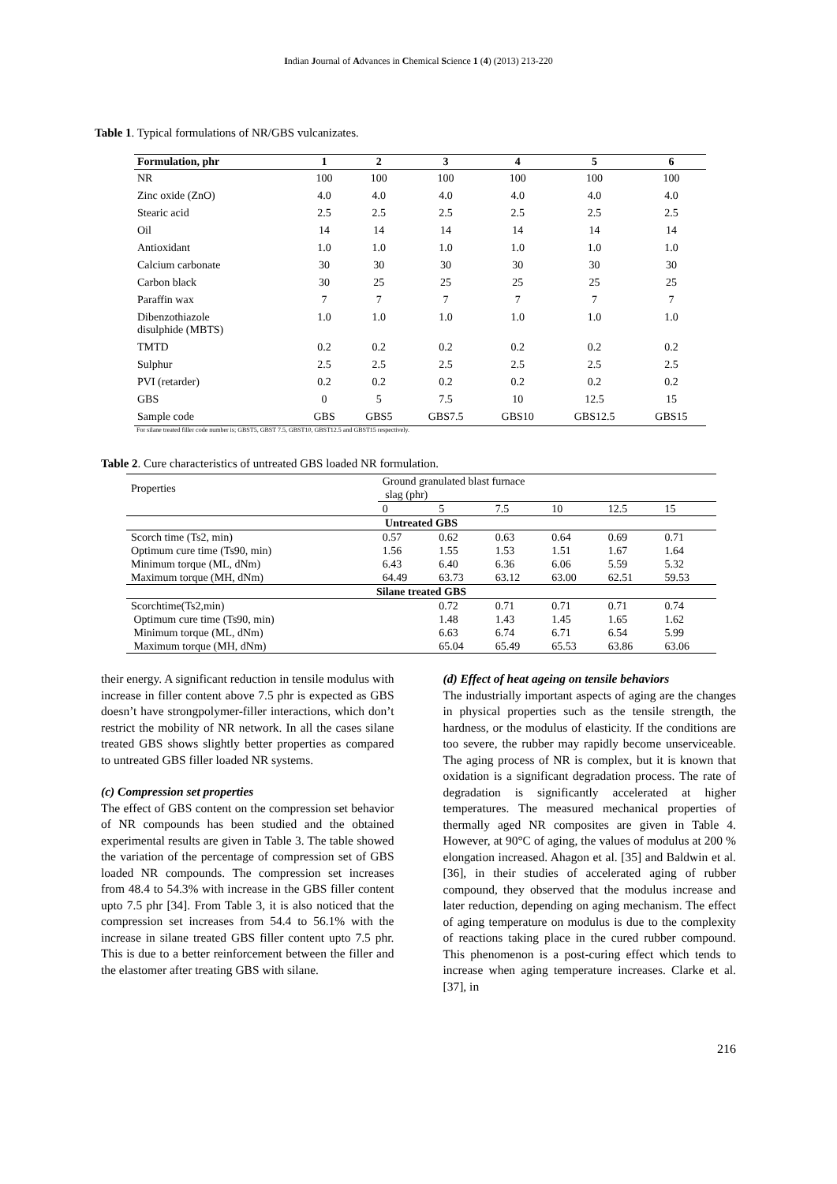Indian Journal of Advances in Chemical Science 1 (4) (2013) 213-220
Table 1. Typical formulations of NR/GBS vulcanizates.
| Formulation, phr | 1 | 2 | 3 | 4 | 5 | 6 |
| --- | --- | --- | --- | --- | --- | --- |
| NR | 100 | 100 | 100 | 100 | 100 | 100 |
| Zinc oxide (ZnO) | 4.0 | 4.0 | 4.0 | 4.0 | 4.0 | 4.0 |
| Stearic acid | 2.5 | 2.5 | 2.5 | 2.5 | 2.5 | 2.5 |
| Oil | 14 | 14 | 14 | 14 | 14 | 14 |
| Antioxidant | 1.0 | 1.0 | 1.0 | 1.0 | 1.0 | 1.0 |
| Calcium carbonate | 30 | 30 | 30 | 30 | 30 | 30 |
| Carbon black | 30 | 25 | 25 | 25 | 25 | 25 |
| Paraffin wax | 7 | 7 | 7 | 7 | 7 | 7 |
| Dibenzothiazole disulphide (MBTS) | 1.0 | 1.0 | 1.0 | 1.0 | 1.0 | 1.0 |
| TMTD | 0.2 | 0.2 | 0.2 | 0.2 | 0.2 | 0.2 |
| Sulphur | 2.5 | 2.5 | 2.5 | 2.5 | 2.5 | 2.5 |
| PVI (retarder) | 0.2 | 0.2 | 0.2 | 0.2 | 0.2 | 0.2 |
| GBS | 0 | 5 | 7.5 | 10 | 12.5 | 15 |
| Sample code | GBS | GBS5 | GBS7.5 | GBS10 | GBS12.5 | GBS15 |
For silane treated filler code number is; GBST5, GBST 7.5, GBST10, GBST12.5 and GBST15 respectively.
Table 2. Cure characteristics of untreated GBS loaded NR formulation.
| Properties | Ground granulated blast furnace slag (phr) | | | | | |
| | 0 | 5 | 7.5 | 10 | 12.5 | 15 |
| Untreated GBS | | | | | | |
| Scorch time (Ts2, min) | 0.57 | 0.62 | 0.63 | 0.64 | 0.69 | 0.71 |
| Optimum cure time (Ts90, min) | 1.56 | 1.55 | 1.53 | 1.51 | 1.67 | 1.64 |
| Minimum torque (ML, dNm) | 6.43 | 6.40 | 6.36 | 6.06 | 5.59 | 5.32 |
| Maximum torque (MH, dNm) | 64.49 | 63.73 | 63.12 | 63.00 | 62.51 | 59.53 |
| Silane treated GBS | | | | | | |
| Scorchtime(Ts2,min) | | 0.72 | 0.71 | 0.71 | 0.71 | 0.74 |
| Optimum cure time (Ts90, min) | | 1.48 | 1.43 | 1.45 | 1.65 | 1.62 |
| Minimum torque (ML, dNm) | | 6.63 | 6.74 | 6.71 | 6.54 | 5.99 |
| Maximum torque (MH, dNm) | | 65.04 | 65.49 | 65.53 | 63.86 | 63.06 |
their energy. A significant reduction in tensile modulus with increase in filler content above 7.5 phr is expected as GBS doesn’t have strongpolymer-filler interactions, which don’t restrict the mobility of NR network. In all the cases silane treated GBS shows slightly better properties as compared to untreated GBS filler loaded NR systems.
(c) Compression set properties
The effect of GBS content on the compression set behavior of NR compounds has been studied and the obtained experimental results are given in Table 3. The table showed the variation of the percentage of compression set of GBS loaded NR compounds. The compression set increases from 48.4 to 54.3% with increase in the GBS filler content upto 7.5 phr [34]. From Table 3, it is also noticed that the compression set increases from 54.4 to 56.1% with the increase in silane treated GBS filler content upto 7.5 phr. This is due to a better reinforcement between the filler and the elastomer after treating GBS with silane.
(d) Effect of heat ageing on tensile behaviors
The industrially important aspects of aging are the changes in physical properties such as the tensile strength, the hardness, or the modulus of elasticity. If the conditions are too severe, the rubber may rapidly become unserviceable. The aging process of NR is complex, but it is known that oxidation is a significant degradation process. The rate of degradation is significantly accelerated at higher temperatures. The measured mechanical properties of thermally aged NR composites are given in Table 4. However, at 90°C of aging, the values of modulus at 200 % elongation increased. Ahagon et al. [35] and Baldwin et al. [36], in their studies of accelerated aging of rubber compound, they observed that the modulus increase and later reduction, depending on aging mechanism. The effect of aging temperature on modulus is due to the complexity of reactions taking place in the cured rubber compound. This phenomenon is a post-curing effect which tends to increase when aging temperature increases. Clarke et al. [37], in
216